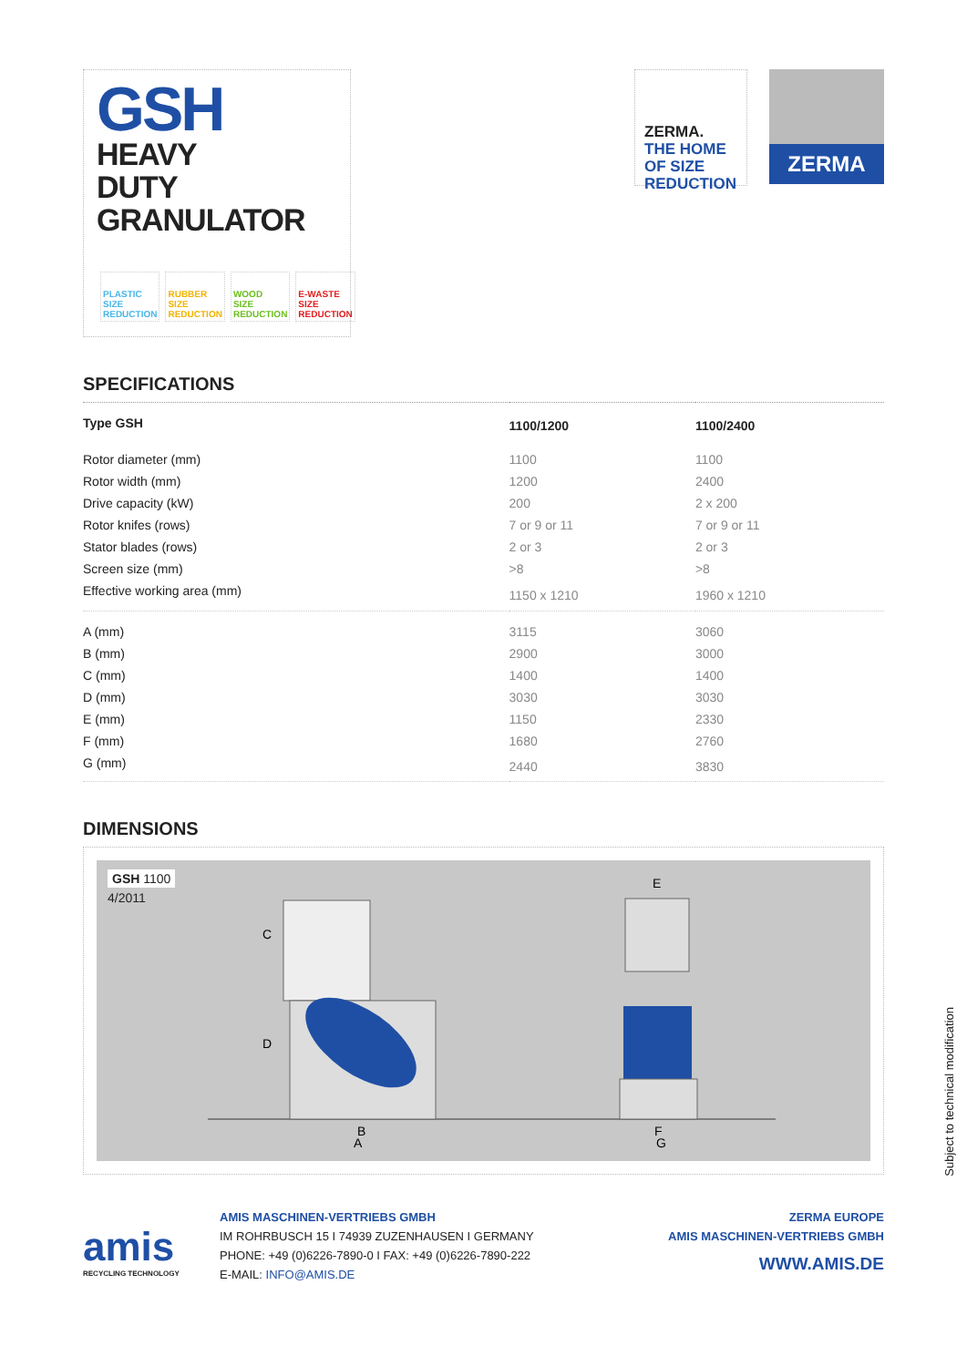GSH
HEAVY
DUTY
GRANULATOR
PLASTIC
SIZE
REDUCTION
RUBBER
SIZE
REDUCTION
WOOD
SIZE
REDUCTION
E-WASTE
SIZE
REDUCTION
ZERMA. THE HOME OF SIZE REDUCTION
ZERMA
SPECIFICATIONS
| Type GSH | 1100/1200 | 1100/2400 |
| --- | --- | --- |
| Rotor diameter (mm) | 1100 | 1100 |
| Rotor width (mm) | 1200 | 2400 |
| Drive capacity (kW) | 200 | 2 x 200 |
| Rotor knifes (rows) | 7 or 9 or 11 | 7 or 9 or 11 |
| Stator blades (rows) | 2 or 3 | 2 or 3 |
| Screen size (mm) | >8 | >8 |
| Effective working area (mm) | 1150 x 1210 | 1960 x 1210 |
| A (mm) | 3115 | 3060 |
| B (mm) | 2900 | 3000 |
| C (mm) | 1400 | 1400 |
| D (mm) | 3030 | 3030 |
| E (mm) | 1150 | 2330 |
| F (mm) | 1680 | 2760 |
| G (mm) | 2440 | 3830 |
DIMENSIONS
GSH 1100
4/2011
C
D
B
A
E
F
G
amis
RECYCLING TECHNOLOGY
AMIS MASCHINEN-VERTRIEBS GMBH
IM ROHRBUSCH 15 I 74939 ZUZENHAUSEN I GERMANY
PHONE: +49 (0)6226-7890-0 I FAX: +49 (0)6226-7890-222
E-MAIL: INFO@AMIS.DE
ZERMA EUROPE
AMIS MASCHINEN-VERTRIEBS GMBH
WWW.AMIS.DE
Subject to technical modification